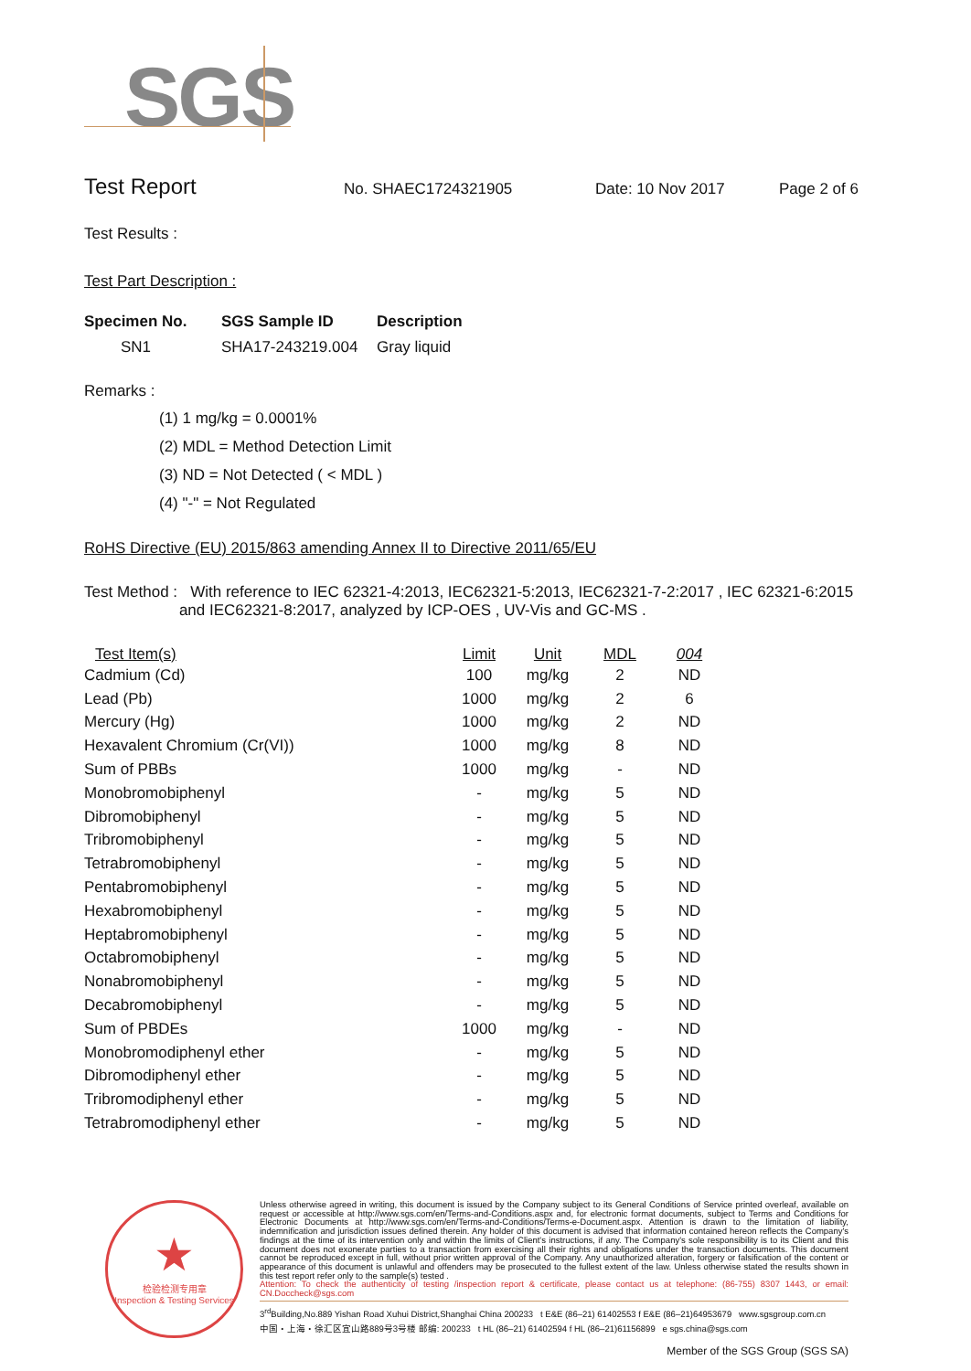SGS
Test Report No. SHAEC1724321905 Date: 10 Nov 2017 Page 2 of 6
Test Results :
Test Part Description :
| Specimen No. | SGS Sample ID | Description |
| --- | --- | --- |
| SN1 | SHA17-243219.004 | Gray liquid |
Remarks :
(1) 1 mg/kg = 0.0001%
(2) MDL = Method Detection Limit
(3) ND = Not Detected ( < MDL )
(4) "-" = Not Regulated
RoHS Directive (EU) 2015/863 amending Annex II to Directive 2011/65/EU
Test Method : With reference to IEC 62321-4:2013, IEC62321-5:2013, IEC62321-7-2:2017 , IEC 62321-6:2015
and IEC62321-8:2017, analyzed by ICP-OES , UV-Vis and GC-MS .
| Test Item(s) | Limit | Unit | MDL | 004 |
| --- | --- | --- | --- | --- |
| Cadmium (Cd) | 100 | mg/kg | 2 | ND |
| Lead (Pb) | 1000 | mg/kg | 2 | 6 |
| Mercury (Hg) | 1000 | mg/kg | 2 | ND |
| Hexavalent Chromium (Cr(VI)) | 1000 | mg/kg | 8 | ND |
| Sum of PBBs | 1000 | mg/kg | - | ND |
| Monobromobiphenyl | - | mg/kg | 5 | ND |
| Dibromobiphenyl | - | mg/kg | 5 | ND |
| Tribromobiphenyl | - | mg/kg | 5 | ND |
| Tetrabromobiphenyl | - | mg/kg | 5 | ND |
| Pentabromobiphenyl | - | mg/kg | 5 | ND |
| Hexabromobiphenyl | - | mg/kg | 5 | ND |
| Heptabromobiphenyl | - | mg/kg | 5 | ND |
| Octabromobiphenyl | - | mg/kg | 5 | ND |
| Nonabromobiphenyl | - | mg/kg | 5 | ND |
| Decabromobiphenyl | - | mg/kg | 5 | ND |
| Sum of PBDEs | 1000 | mg/kg | - | ND |
| Monobromodiphenyl ether | - | mg/kg | 5 | ND |
| Dibromodiphenyl ether | - | mg/kg | 5 | ND |
| Tribromodiphenyl ether | - | mg/kg | 5 | ND |
| Tetrabromodiphenyl ether | - | mg/kg | 5 | ND |
★
检验检测专用章
Inspection & Testing Services
Unless otherwise agreed in writing, this document is issued by the Company subject to its General Conditions of Service printed overleaf, available on request or accessible at http://www.sgs.com/en/Terms-and-Conditions.aspx and, for electronic format documents, subject to Terms and Conditions for Electronic Documents at http://www.sgs.com/en/Terms-and-Conditions/Terms-e-Document.aspx. Attention is drawn to the limitation of liability, indemnification and jurisdiction issues defined therein. Any holder of this document is advised that information contained hereon reflects the Company's findings at the time of its intervention only and within the limits of Client's instructions, if any. The Company's sole responsibility is to its Client and this document does not exonerate parties to a transaction from exercising all their rights and obligations under the transaction documents. This document cannot be reproduced except in full, without prior written approval of the Company. Any unauthorized alteration, forgery or falsification of the content or appearance of this document is unlawful and offenders may be prosecuted to the fullest extent of the law. Unless otherwise stated the results shown in this test report refer only to the sample(s) tested .
Attention: To check the authenticity of testing /inspection report & certificate, please contact us at telephone: (86-755) 8307 1443, or email: CN.Doccheck@sgs.com
3<sup>rd</sup>Building,No.889 Yishan Road Xuhui District,Shanghai China 200233 t E&E (86–21) 61402553 f E&E (86–21)64953679 www.sgsgroup.com.cn
中国・上海・徐汇区宜山路889号3号楼 邮编: 200233 t HL (86–21) 61402594 f HL (86–21)61156899 e sgs.china@sgs.com
Member of the SGS Group (SGS SA)